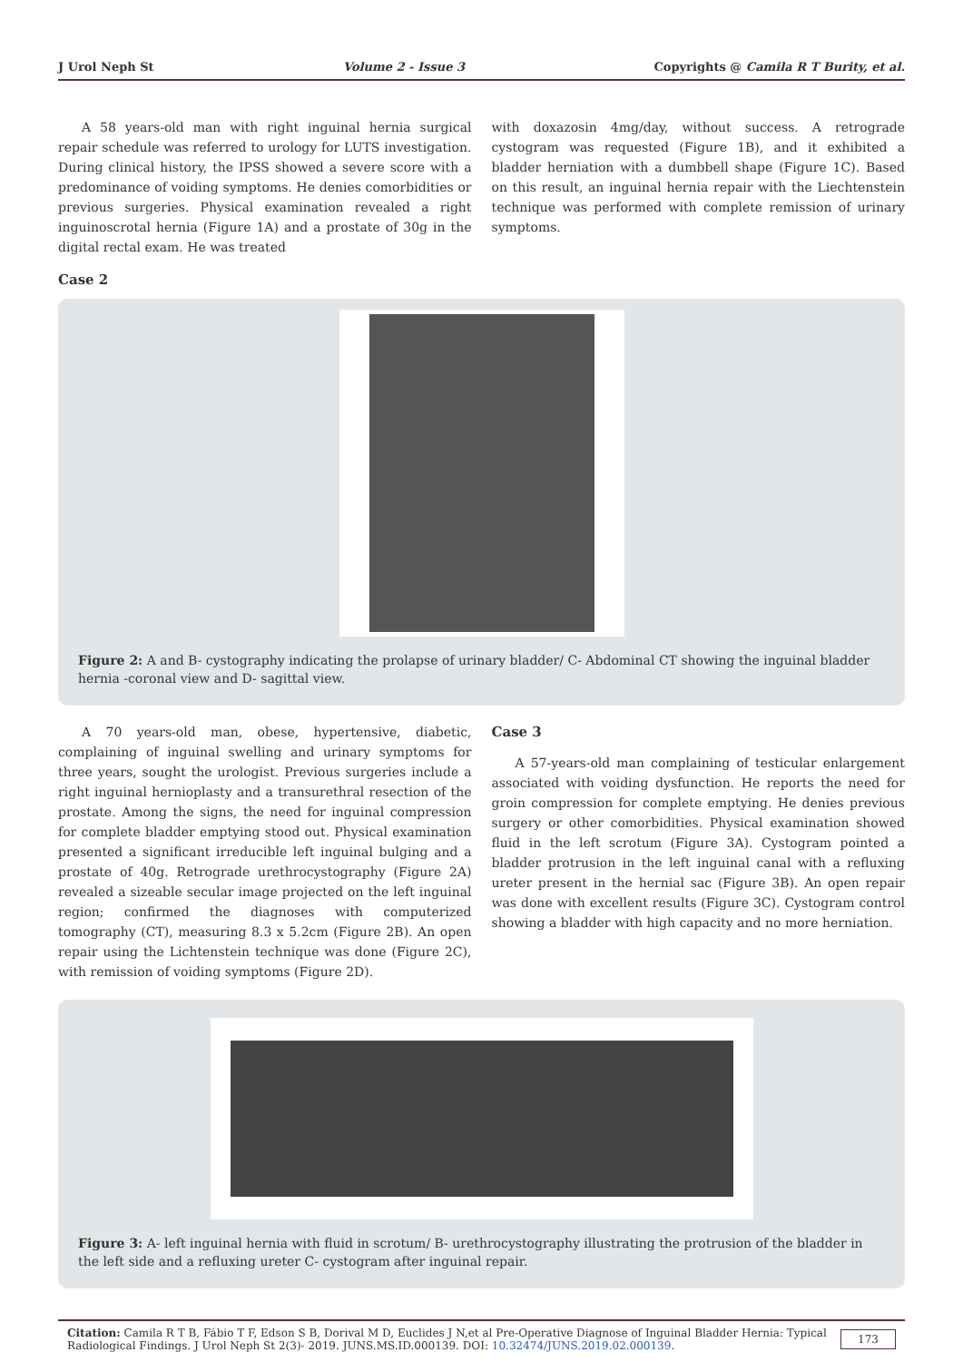J Urol Neph St Volume 2 - Issue 3 Copyrights @ Camila R T Burity, et al.
A 58 years-old man with right inguinal hernia surgical repair schedule was referred to urology for LUTS investigation. During clinical history, the IPSS showed a severe score with a predominance of voiding symptoms. He denies comorbidities or previous surgeries. Physical examination revealed a right inguinoscrotal hernia (Figure 1A) and a prostate of 30g in the digital rectal exam. He was treated
with doxazosin 4mg/day, without success. A retrograde cystogram was requested (Figure 1B), and it exhibited a bladder herniation with a dumbbell shape (Figure 1C). Based on this result, an inguinal hernia repair with the Liechtenstein technique was performed with complete remission of urinary symptoms.
Case 2
Figure 2: A and B- cystography indicating the prolapse of urinary bladder/ C- Abdominal CT showing the inguinal bladder hernia -coronal view and D- sagittal view.
A 70 years-old man, obese, hypertensive, diabetic, complaining of inguinal swelling and urinary symptoms for three years, sought the urologist. Previous surgeries include a right inguinal hernioplasty and a transurethral resection of the prostate. Among the signs, the need for inguinal compression for complete bladder emptying stood out. Physical examination presented a significant irreducible left inguinal bulging and a prostate of 40g. Retrograde urethrocystography (Figure 2A) revealed a sizeable secular image projected on the left inguinal region; confirmed the diagnoses with computerized tomography (CT), measuring 8.3 x 5.2cm (Figure 2B). An open repair using the Lichtenstein technique was done (Figure 2C), with remission of voiding symptoms (Figure 2D).
Case 3
A 57-years-old man complaining of testicular enlargement associated with voiding dysfunction. He reports the need for groin compression for complete emptying. He denies previous surgery or other comorbidities. Physical examination showed fluid in the left scrotum (Figure 3A). Cystogram pointed a bladder protrusion in the left inguinal canal with a refluxing ureter present in the hernial sac (Figure 3B). An open repair was done with excellent results (Figure 3C). Cystogram control showing a bladder with high capacity and no more herniation.
Figure 3: A- left inguinal hernia with fluid in scrotum/ B- urethrocystography illustrating the protrusion of the bladder in the left side and a refluxing ureter C- cystogram after inguinal repair.
Citation: Camila R T B, Fábio T F, Edson S B, Dorival M D, Euclides J N,et al Pre-Operative Diagnose of Inguinal Bladder Hernia: Typical Radiological Findings. J Urol Neph St 2(3)- 2019. JUNS.MS.ID.000139. DOI: 10.32474/JUNS.2019.02.000139.
173